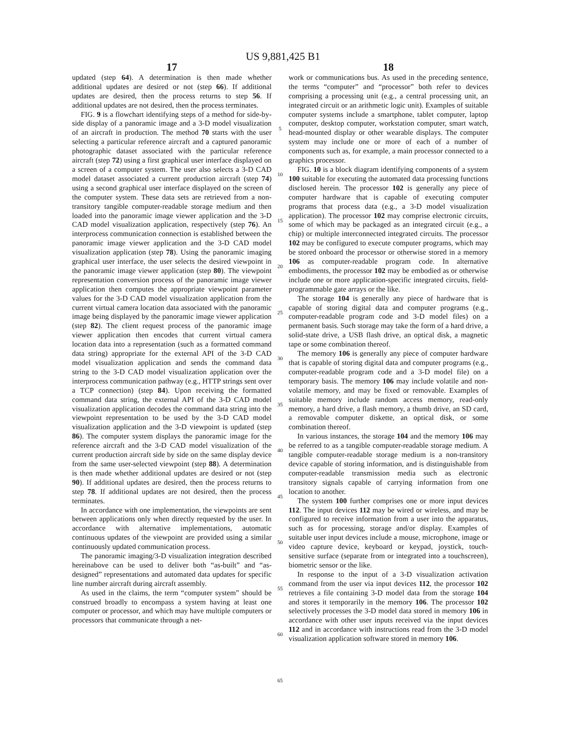US 9,881,425 B1
17
updated (step 64). A determination is then made whether additional updates are desired or not (step 66). If additional updates are desired, then the process returns to step 56. If additional updates are not desired, then the process terminates.
FIG. 9 is a flowchart identifying steps of a method for side-by-side display of a panoramic image and a 3-D model visualization of an aircraft in production. The method 70 starts with the user selecting a particular reference aircraft and a captured panoramic photographic dataset associated with the particular reference aircraft (step 72) using a first graphical user interface displayed on a screen of a computer system. The user also selects a 3-D CAD model dataset associated a current production aircraft (step 74) using a second graphical user interface displayed on the screen of the computer system. These data sets are retrieved from a non-transitory tangible computer-readable storage medium and then loaded into the panoramic image viewer application and the 3-D CAD model visualization application, respectively (step 76). An interprocess communication connection is established between the panoramic image viewer application and the 3-D CAD model visualization application (step 78). Using the panoramic imaging graphical user interface, the user selects the desired viewpoint in the panoramic image viewer application (step 80). The viewpoint representation conversion process of the panoramic image viewer application then computes the appropriate viewpoint parameter values for the 3-D CAD model visualization application from the current virtual camera location data associated with the panoramic image being displayed by the panoramic image viewer application (step 82). The client request process of the panoramic image viewer application then encodes that current virtual camera location data into a representation (such as a formatted command data string) appropriate for the external API of the 3-D CAD model visualization application and sends the command data string to the 3-D CAD model visualization application over the interprocess communication pathway (e.g., HTTP strings sent over a TCP connection) (step 84). Upon receiving the formatted command data string, the external API of the 3-D CAD model visualization application decodes the command data string into the viewpoint representation to be used by the 3-D CAD model visualization application and the 3-D viewpoint is updated (step 86). The computer system displays the panoramic image for the reference aircraft and the 3-D CAD model visualization of the current production aircraft side by side on the same display device from the same user-selected viewpoint (step 88). A determination is then made whether additional updates are desired or not (step 90). If additional updates are desired, then the process returns to step 78. If additional updates are not desired, then the process terminates.
In accordance with one implementation, the viewpoints are sent between applications only when directly requested by the user. In accordance with alternative implementations, automatic continuous updates of the viewpoint are provided using a similar continuously updated communication process.
The panoramic imaging/3-D visualization integration described hereinabove can be used to deliver both “as-built” and “as-designed” representations and automated data updates for specific line number aircraft during aircraft assembly.
As used in the claims, the term “computer system” should be construed broadly to encompass a system having at least one computer or processor, and which may have multiple computers or processors that communicate through a net-
5
10
15
20
25
30
35
40
45
50
55
60
65
18
work or communications bus. As used in the preceding sentence, the terms “computer” and “processor” both refer to devices comprising a processing unit (e.g., a central processing unit, an integrated circuit or an arithmetic logic unit). Examples of suitable computer systems include a smartphone, tablet computer, laptop computer, desktop computer, workstation computer, smart watch, head-mounted display or other wearable displays. The computer system may include one or more of each of a number of components such as, for example, a main processor connected to a graphics processor.
FIG. 10 is a block diagram identifying components of a system 100 suitable for executing the automated data processing functions disclosed herein. The processor 102 is generally any piece of computer hardware that is capable of executing computer programs that process data (e.g., a 3-D model visualization application). The processor 102 may comprise electronic circuits, some of which may be packaged as an integrated circuit (e.g., a chip) or multiple interconnected integrated circuits. The processor 102 may be configured to execute computer programs, which may be stored onboard the processor or otherwise stored in a memory 106 as computer-readable program code. In alternative embodiments, the processor 102 may be embodied as or otherwise include one or more application-specific integrated circuits, field-programmable gate arrays or the like.
The storage 104 is generally any piece of hardware that is capable of storing digital data and computer programs (e.g., computer-readable program code and 3-D model files) on a permanent basis. Such storage may take the form of a hard drive, a solid-state drive, a USB flash drive, an optical disk, a magnetic tape or some combination thereof.
The memory 106 is generally any piece of computer hardware that is capable of storing digital data and computer programs (e.g., computer-readable program code and a 3-D model file) on a temporary basis. The memory 106 may include volatile and non-volatile memory, and may be fixed or removable. Examples of suitable memory include random access memory, read-only memory, a hard drive, a flash memory, a thumb drive, an SD card, a removable computer diskette, an optical disk, or some combination thereof.
In various instances, the storage 104 and the memory 106 may be referred to as a tangible computer-readable storage medium. A tangible computer-readable storage medium is a non-transitory device capable of storing information, and is distinguishable from computer-readable transmission media such as electronic transitory signals capable of carrying information from one location to another.
The system 100 further comprises one or more input devices 112. The input devices 112 may be wired or wireless, and may be configured to receive information from a user into the apparatus, such as for processing, storage and/or display. Examples of suitable user input devices include a mouse, microphone, image or video capture device, keyboard or keypad, joystick, touch-sensitive surface (separate from or integrated into a touchscreen), biometric sensor or the like.
In response to the input of a 3-D visualization activation command from the user via input devices 112, the processor 102 retrieves a file containing 3-D model data from the storage 104 and stores it temporarily in the memory 106. The processor 102 selectively processes the 3-D model data stored in memory 106 in accordance with other user inputs received via the input devices 112 and in accordance with instructions read from the 3-D model visualization application software stored in memory 106.